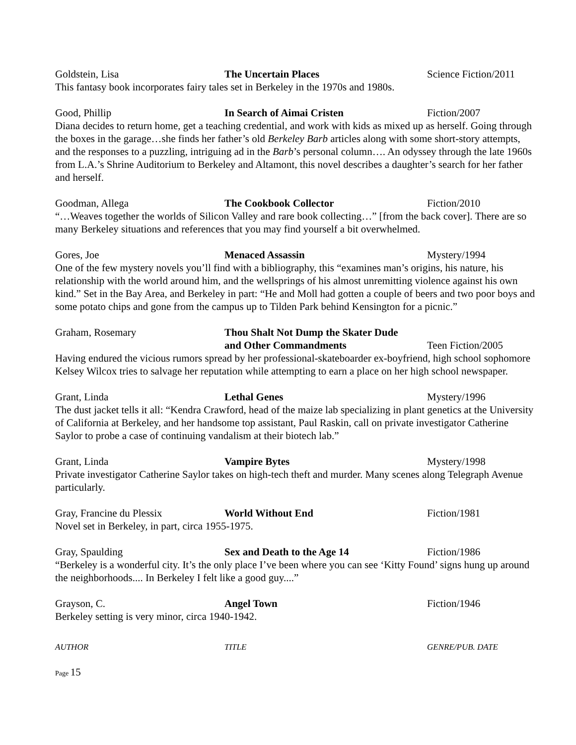Goldstein, Lisa The Uncertain Places Science Fiction/2011
This fantasy book incorporates fairy tales set in Berkeley in the 1970s and 1980s.
Good, Phillip In Search of Aimai Cristen Fiction/2007
Diana decides to return home, get a teaching credential, and work with kids as mixed up as herself. Going through the boxes in the garage…she finds her father’s old Berkeley Barb articles along with some short-story attempts, and the responses to a puzzling, intriguing ad in the Barb’s personal column…. An odyssey through the late 1960s from L.A.’s Shrine Auditorium to Berkeley and Altamont, this novel describes a daughter’s search for her father and herself.
Goodman, Allega The Cookbook Collector Fiction/2010
“…Weaves together the worlds of Silicon Valley and rare book collecting…” [from the back cover]. There are so many Berkeley situations and references that you may find yourself a bit overwhelmed.
Gores, Joe Menaced Assassin Mystery/1994
One of the few mystery novels you’ll find with a bibliography, this “examines man’s origins, his nature, his relationship with the world around him, and the wellsprings of his almost unremitting violence against his own kind.” Set in the Bay Area, and Berkeley in part: “He and Moll had gotten a couple of beers and two poor boys and some potato chips and gone from the campus up to Tilden Park behind Kensington for a picnic.”
Graham, Rosemary Thou Shalt Not Dump the Skater Dude
and Other Commandments
Teen Fiction/2005
Having endured the vicious rumors spread by her professional-skateboarder ex-boyfriend, high school sophomore Kelsey Wilcox tries to salvage her reputation while attempting to earn a place on her high school newspaper.
Grant, Linda Lethal Genes Mystery/1996
The dust jacket tells it all: “Kendra Crawford, head of the maize lab specializing in plant genetics at the University of California at Berkeley, and her handsome top assistant, Paul Raskin, call on private investigator Catherine Saylor to probe a case of continuing vandalism at their biotech lab.”
Grant, Linda Vampire Bytes Mystery/1998
Private investigator Catherine Saylor takes on high-tech theft and murder. Many scenes along Telegraph Avenue particularly.
Gray, Francine du Plessix World Without End Fiction/1981
Novel set in Berkeley, in part, circa 1955-1975.
Gray, Spaulding Sex and Death to the Age 14 Fiction/1986
“Berkeley is a wonderful city. It’s the only place I’ve been where you can see ‘Kitty Found’ signs hung up around the neighborhoods.... In Berkeley I felt like a good guy....”
Grayson, C. Angel Town Fiction/1946
Berkeley setting is very minor, circa 1940-1942.
AUTHOR TITLE GENRE/PUB. DATE
Page 15